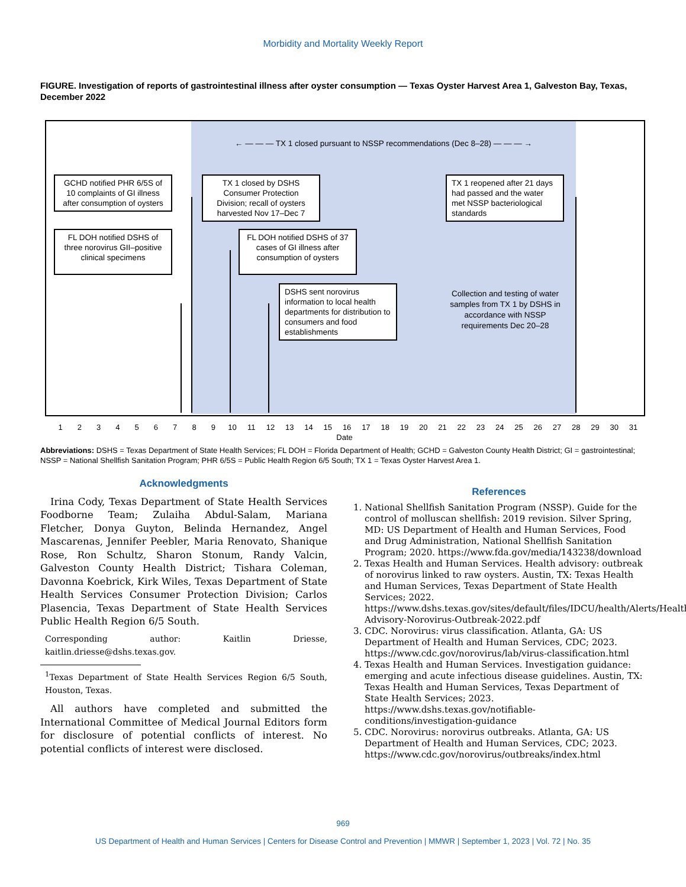Morbidity and Mortality Weekly Report
FIGURE. Investigation of reports of gastrointestinal illness after oyster consumption — Texas Oyster Harvest Area 1, Galveston Bay, Texas, December 2022
← — — — TX 1 closed pursuant to NSSP recommendations (Dec 8–28) — — — →
GCHD notified PHR 6/5S of 10 complaints of GI illness after consumption of oysters
FL DOH notified DSHS of three norovirus GII–positive clinical specimens
TX 1 closed by DSHS Consumer Protection Division; recall of oysters harvested Nov 17–Dec 7
FL DOH notified DSHS of 37 cases of GI illness after consumption of oysters
DSHS sent norovirus information to local health departments for distribution to consumers and food establishments
TX 1 reopened after 21 days had passed and the water met NSSP bacteriological standards
Collection and testing of water samples from TX 1 by DSHS in accordance with NSSP requirements Dec 20–28
123456789 10 11 12 13 14 15 16 17 18 19 20 21 22 23 24 25 26 27 28 29 30 31
Date
Abbreviations: DSHS = Texas Department of State Health Services; FL DOH = Florida Department of Health; GCHD = Galveston County Health District; GI = gastrointestinal; NSSP = National Shellfish Sanitation Program; PHR 6/5S = Public Health Region 6/5 South; TX 1 = Texas Oyster Harvest Area 1.
Acknowledgments
Irina Cody, Texas Department of State Health Services Foodborne Team; Zulaiha Abdul-Salam, Mariana Fletcher, Donya Guyton, Belinda Hernandez, Angel Mascarenas, Jennifer Peebler, Maria Renovato, Shanique Rose, Ron Schultz, Sharon Stonum, Randy Valcin, Galveston County Health District; Tishara Coleman, Davonna Koebrick, Kirk Wiles, Texas Department of State Health Services Consumer Protection Division; Carlos Plasencia, Texas Department of State Health Services Public Health Region 6/5 South.
Corresponding author: Kaitlin Driesse, kaitlin.driesse@dshs.texas.gov.
<sup>1</sup> Texas Department of State Health Services Region 6/5 South, Houston, Texas.
All authors have completed and submitted the International Committee of Medical Journal Editors form for disclosure of potential conflicts of interest. No potential conflicts of interest were disclosed.
References
1. National Shellfish Sanitation Program (NSSP). Guide for the control of molluscan shellfish: 2019 revision. Silver Spring, MD: US Department of Health and Human Services, Food and Drug Administration, National Shellfish Sanitation Program; 2020. https://www.fda.gov/media/143238/download
2. Texas Health and Human Services. Health advisory: outbreak of norovirus linked to raw oysters. Austin, TX: Texas Health and Human Services, Texas Department of State Health Services; 2022. https://www.dshs.texas.gov/sites/default/files/IDCU/health/Alerts/Health-Advisory-Norovirus-Outbreak-2022.pdf
3. CDC. Norovirus: virus classification. Atlanta, GA: US Department of Health and Human Services, CDC; 2023. https://www.cdc.gov/norovirus/lab/virus-classification.html
4. Texas Health and Human Services. Investigation guidance: emerging and acute infectious disease guidelines. Austin, TX: Texas Health and Human Services, Texas Department of State Health Services; 2023. https://www.dshs.texas.gov/notifiable-conditions/investigation-guidance
5. CDC. Norovirus: norovirus outbreaks. Atlanta, GA: US Department of Health and Human Services, CDC; 2023. https://www.cdc.gov/norovirus/outbreaks/index.html
969
US Department of Health and Human Services | Centers for Disease Control and Prevention | MMWR | September 1, 2023 | Vol. 72 | No. 35